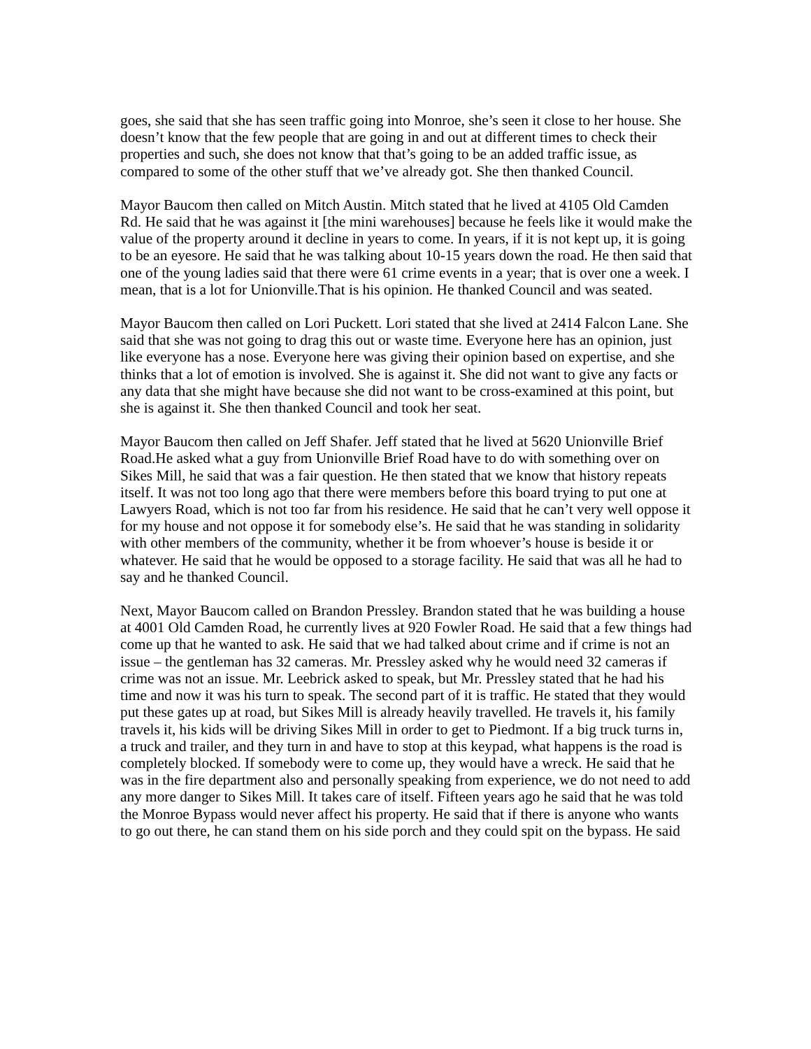goes, she said that she has seen traffic going into Monroe, she’s seen it close to her house. She doesn’t know that the few people that are going in and out at different times to check their properties and such, she does not know that that’s going to be an added traffic issue, as compared to some of the other stuff that we’ve already got. She then thanked Council.
Mayor Baucom then called on Mitch Austin. Mitch stated that he lived at 4105 Old Camden Rd. He said that he was against it [the mini warehouses] because he feels like it would make the value of the property around it decline in years to come. In years, if it is not kept up, it is going to be an eyesore. He said that he was talking about 10-15 years down the road. He then said that one of the young ladies said that there were 61 crime events in a year; that is over one a week. I mean, that is a lot for Unionville.That is his opinion. He thanked Council and was seated.
Mayor Baucom then called on Lori Puckett. Lori stated that she lived at 2414 Falcon Lane. She said that she was not going to drag this out or waste time. Everyone here has an opinion, just like everyone has a nose. Everyone here was giving their opinion based on expertise, and she thinks that a lot of emotion is involved. She is against it. She did not want to give any facts or any data that she might have because she did not want to be cross-examined at this point, but she is against it. She then thanked Council and took her seat.
Mayor Baucom then called on Jeff Shafer. Jeff stated that he lived at 5620 Unionville Brief Road.He asked what a guy from Unionville Brief Road have to do with something over on Sikes Mill, he said that was a fair question. He then stated that we know that history repeats itself. It was not too long ago that there were members before this board trying to put one at Lawyers Road, which is not too far from his residence. He said that he can’t very well oppose it for my house and not oppose it for somebody else’s. He said that he was standing in solidarity with other members of the community, whether it be from whoever’s house is beside it or whatever. He said that he would be opposed to a storage facility. He said that was all he had to say and he thanked Council.
Next, Mayor Baucom called on Brandon Pressley. Brandon stated that he was building a house at 4001 Old Camden Road, he currently lives at 920 Fowler Road. He said that a few things had come up that he wanted to ask. He said that we had talked about crime and if crime is not an issue – the gentleman has 32 cameras. Mr. Pressley asked why he would need 32 cameras if crime was not an issue. Mr. Leebrick asked to speak, but Mr. Pressley stated that he had his time and now it was his turn to speak. The second part of it is traffic. He stated that they would put these gates up at road, but Sikes Mill is already heavily travelled. He travels it, his family travels it, his kids will be driving Sikes Mill in order to get to Piedmont. If a big truck turns in, a truck and trailer, and they turn in and have to stop at this keypad, what happens is the road is completely blocked. If somebody were to come up, they would have a wreck. He said that he was in the fire department also and personally speaking from experience, we do not need to add any more danger to Sikes Mill. It takes care of itself. Fifteen years ago he said that he was told the Monroe Bypass would never affect his property. He said that if there is anyone who wants to go out there, he can stand them on his side porch and they could spit on the bypass. He said